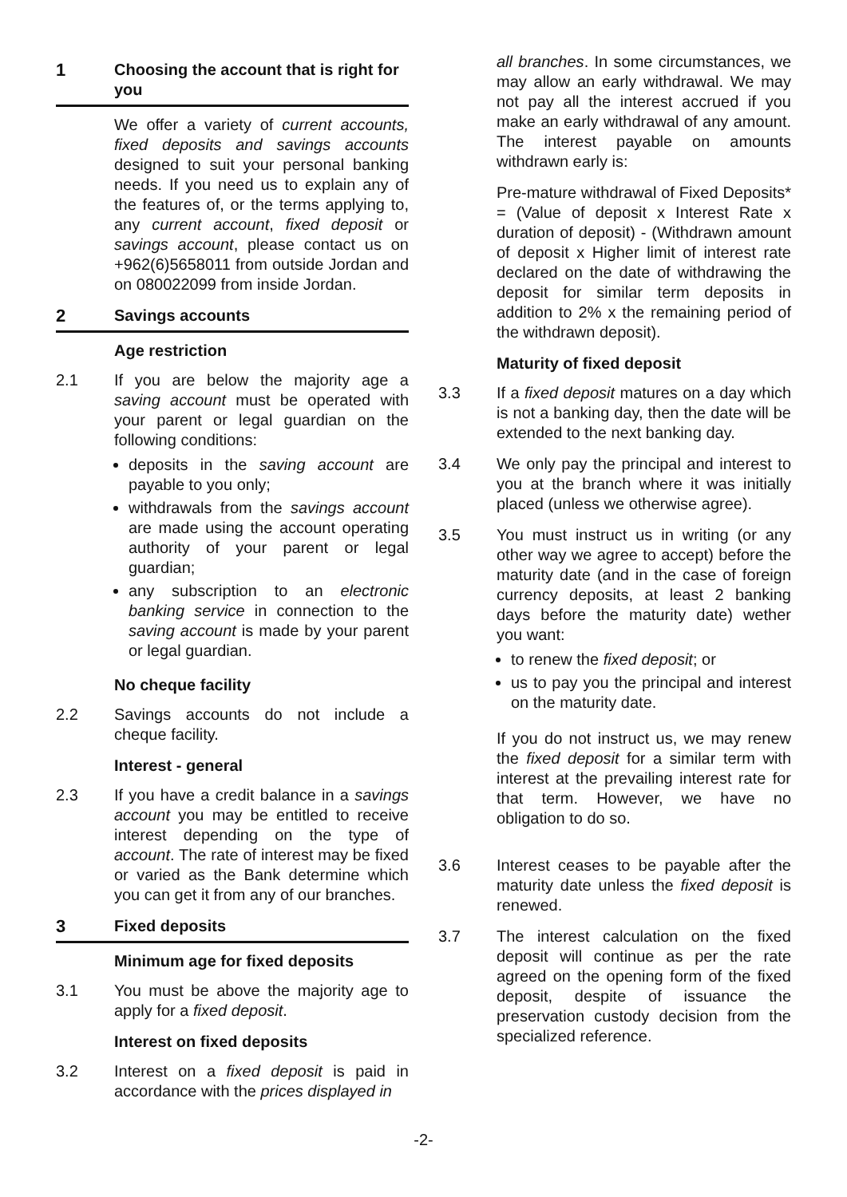1 Choosing the account that is right for you
We offer a variety of current accounts, fixed deposits and savings accounts designed to suit your personal banking needs. If you need us to explain any of the features of, or the terms applying to, any current account, fixed deposit or savings account, please contact us on +962(6)5658011 from outside Jordan and on 080022099 from inside Jordan.
2 Savings accounts
Age restriction
2.1 If you are below the majority age a saving account must be operated with your parent or legal guardian on the following conditions:
deposits in the saving account are payable to you only;
withdrawals from the savings account are made using the account operating authority of your parent or legal guardian;
any subscription to an electronic banking service in connection to the saving account is made by your parent or legal guardian.
No cheque facility
2.2 Savings accounts do not include a cheque facility.
Interest - general
2.3 If you have a credit balance in a savings account you may be entitled to receive interest depending on the type of account. The rate of interest may be fixed or varied as the Bank determine which you can get it from any of our branches.
3 Fixed deposits
Minimum age for fixed deposits
3.1 You must be above the majority age to apply for a fixed deposit.
Interest on fixed deposits
3.2 Interest on a fixed deposit is paid in accordance with the prices displayed in
all branches. In some circumstances, we may allow an early withdrawal. We may not pay all the interest accrued if you make an early withdrawal of any amount. The interest payable on amounts withdrawn early is:
Pre-mature withdrawal of Fixed Deposits* = (Value of deposit x Interest Rate x duration of deposit) - (Withdrawn amount of deposit x Higher limit of interest rate declared on the date of withdrawing the deposit for similar term deposits in addition to 2% x the remaining period of the withdrawn deposit).
Maturity of fixed deposit
3.3 If a fixed deposit matures on a day which is not a banking day, then the date will be extended to the next banking day.
3.4 We only pay the principal and interest to you at the branch where it was initially placed (unless we otherwise agree).
3.5 You must instruct us in writing (or any other way we agree to accept) before the maturity date (and in the case of foreign currency deposits, at least 2 banking days before the maturity date) wether you want:
to renew the fixed deposit; or
us to pay you the principal and interest on the maturity date.
If you do not instruct us, we may renew the fixed deposit for a similar term with interest at the prevailing interest rate for that term. However, we have no obligation to do so.
3.6 Interest ceases to be payable after the maturity date unless the fixed deposit is renewed.
3.7 The interest calculation on the fixed deposit will continue as per the rate agreed on the opening form of the fixed deposit, despite of issuance the preservation custody decision from the specialized reference.
-2-